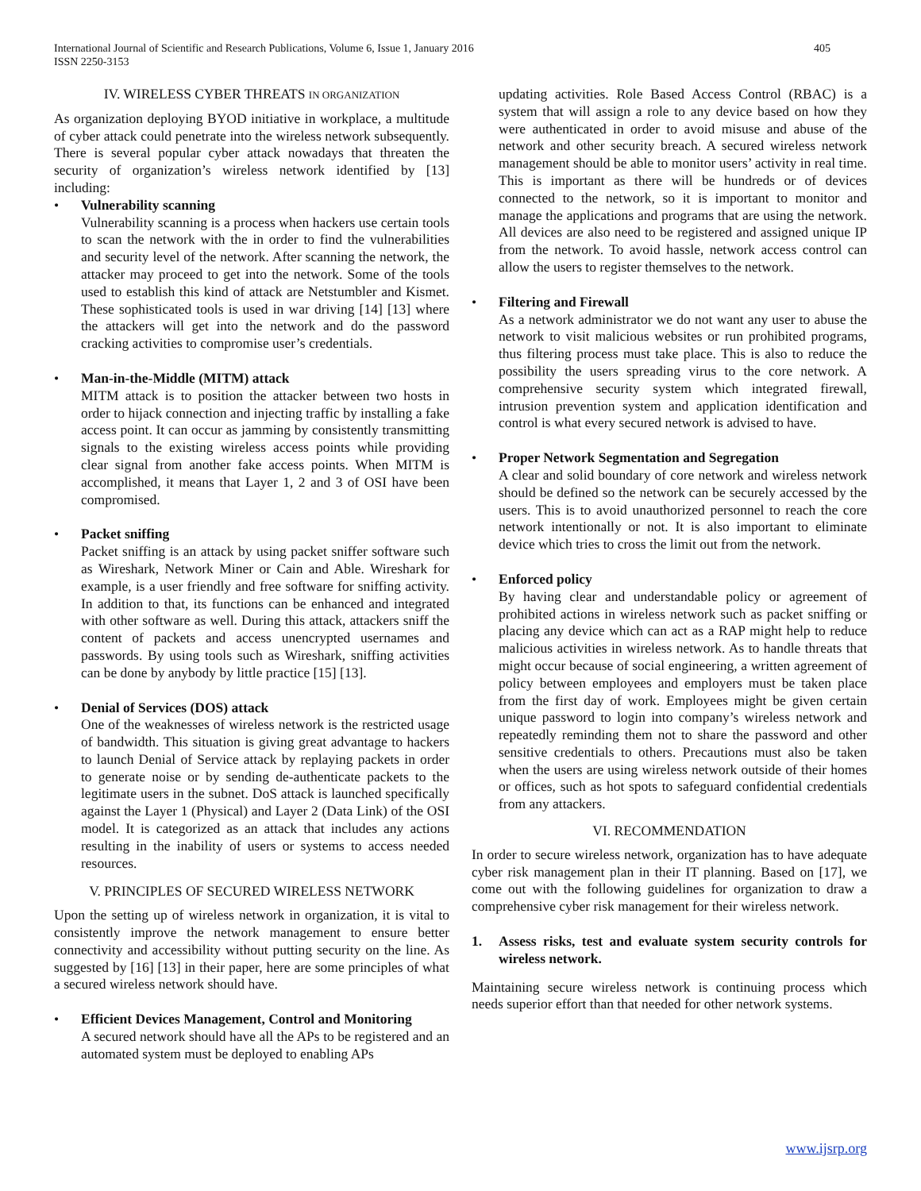International Journal of Scientific and Research Publications, Volume 6, Issue 1, January 2016
ISSN 2250-3153
405
IV. WIRELESS CYBER THREATS IN ORGANIZATION
As organization deploying BYOD initiative in workplace, a multitude of cyber attack could penetrate into the wireless network subsequently. There is several popular cyber attack nowadays that threaten the security of organization’s wireless network identified by [13] including:
Vulnerability scanning
Vulnerability scanning is a process when hackers use certain tools to scan the network with the in order to find the vulnerabilities and security level of the network. After scanning the network, the attacker may proceed to get into the network. Some of the tools used to establish this kind of attack are Netstumbler and Kismet. These sophisticated tools is used in war driving [14] [13] where the attackers will get into the network and do the password cracking activities to compromise user’s credentials.
Man-in-the-Middle (MITM) attack
MITM attack is to position the attacker between two hosts in order to hijack connection and injecting traffic by installing a fake access point. It can occur as jamming by consistently transmitting signals to the existing wireless access points while providing clear signal from another fake access points. When MITM is accomplished, it means that Layer 1, 2 and 3 of OSI have been compromised.
Packet sniffing
Packet sniffing is an attack by using packet sniffer software such as Wireshark, Network Miner or Cain and Able. Wireshark for example, is a user friendly and free software for sniffing activity. In addition to that, its functions can be enhanced and integrated with other software as well. During this attack, attackers sniff the content of packets and access unencrypted usernames and passwords. By using tools such as Wireshark, sniffing activities can be done by anybody by little practice [15] [13].
Denial of Services (DOS) attack
One of the weaknesses of wireless network is the restricted usage of bandwidth. This situation is giving great advantage to hackers to launch Denial of Service attack by replaying packets in order to generate noise or by sending de-authenticate packets to the legitimate users in the subnet. DoS attack is launched specifically against the Layer 1 (Physical) and Layer 2 (Data Link) of the OSI model. It is categorized as an attack that includes any actions resulting in the inability of users or systems to access needed resources.
V. PRINCIPLES OF SECURED WIRELESS NETWORK
Upon the setting up of wireless network in organization, it is vital to consistently improve the network management to ensure better connectivity and accessibility without putting security on the line. As suggested by [16] [13] in their paper, here are some principles of what a secured wireless network should have.
Efficient Devices Management, Control and Monitoring
A secured network should have all the APs to be registered and an automated system must be deployed to enabling APs
updating activities. Role Based Access Control (RBAC) is a system that will assign a role to any device based on how they were authenticated in order to avoid misuse and abuse of the network and other security breach. A secured wireless network management should be able to monitor users’ activity in real time. This is important as there will be hundreds or of devices connected to the network, so it is important to monitor and manage the applications and programs that are using the network. All devices are also need to be registered and assigned unique IP from the network. To avoid hassle, network access control can allow the users to register themselves to the network.
Filtering and Firewall
As a network administrator we do not want any user to abuse the network to visit malicious websites or run prohibited programs, thus filtering process must take place. This is also to reduce the possibility the users spreading virus to the core network. A comprehensive security system which integrated firewall, intrusion prevention system and application identification and control is what every secured network is advised to have.
Proper Network Segmentation and Segregation
A clear and solid boundary of core network and wireless network should be defined so the network can be securely accessed by the users. This is to avoid unauthorized personnel to reach the core network intentionally or not. It is also important to eliminate device which tries to cross the limit out from the network.
Enforced policy
By having clear and understandable policy or agreement of prohibited actions in wireless network such as packet sniffing or placing any device which can act as a RAP might help to reduce malicious activities in wireless network. As to handle threats that might occur because of social engineering, a written agreement of policy between employees and employers must be taken place from the first day of work. Employees might be given certain unique password to login into company’s wireless network and repeatedly reminding them not to share the password and other sensitive credentials to others. Precautions must also be taken when the users are using wireless network outside of their homes or offices, such as hot spots to safeguard confidential credentials from any attackers.
VI. RECOMMENDATION
In order to secure wireless network, organization has to have adequate cyber risk management plan in their IT planning. Based on [17], we come out with the following guidelines for organization to draw a comprehensive cyber risk management for their wireless network.
1. Assess risks, test and evaluate system security controls for wireless network.
Maintaining secure wireless network is continuing process which needs superior effort than that needed for other network systems.
www.ijsrp.org